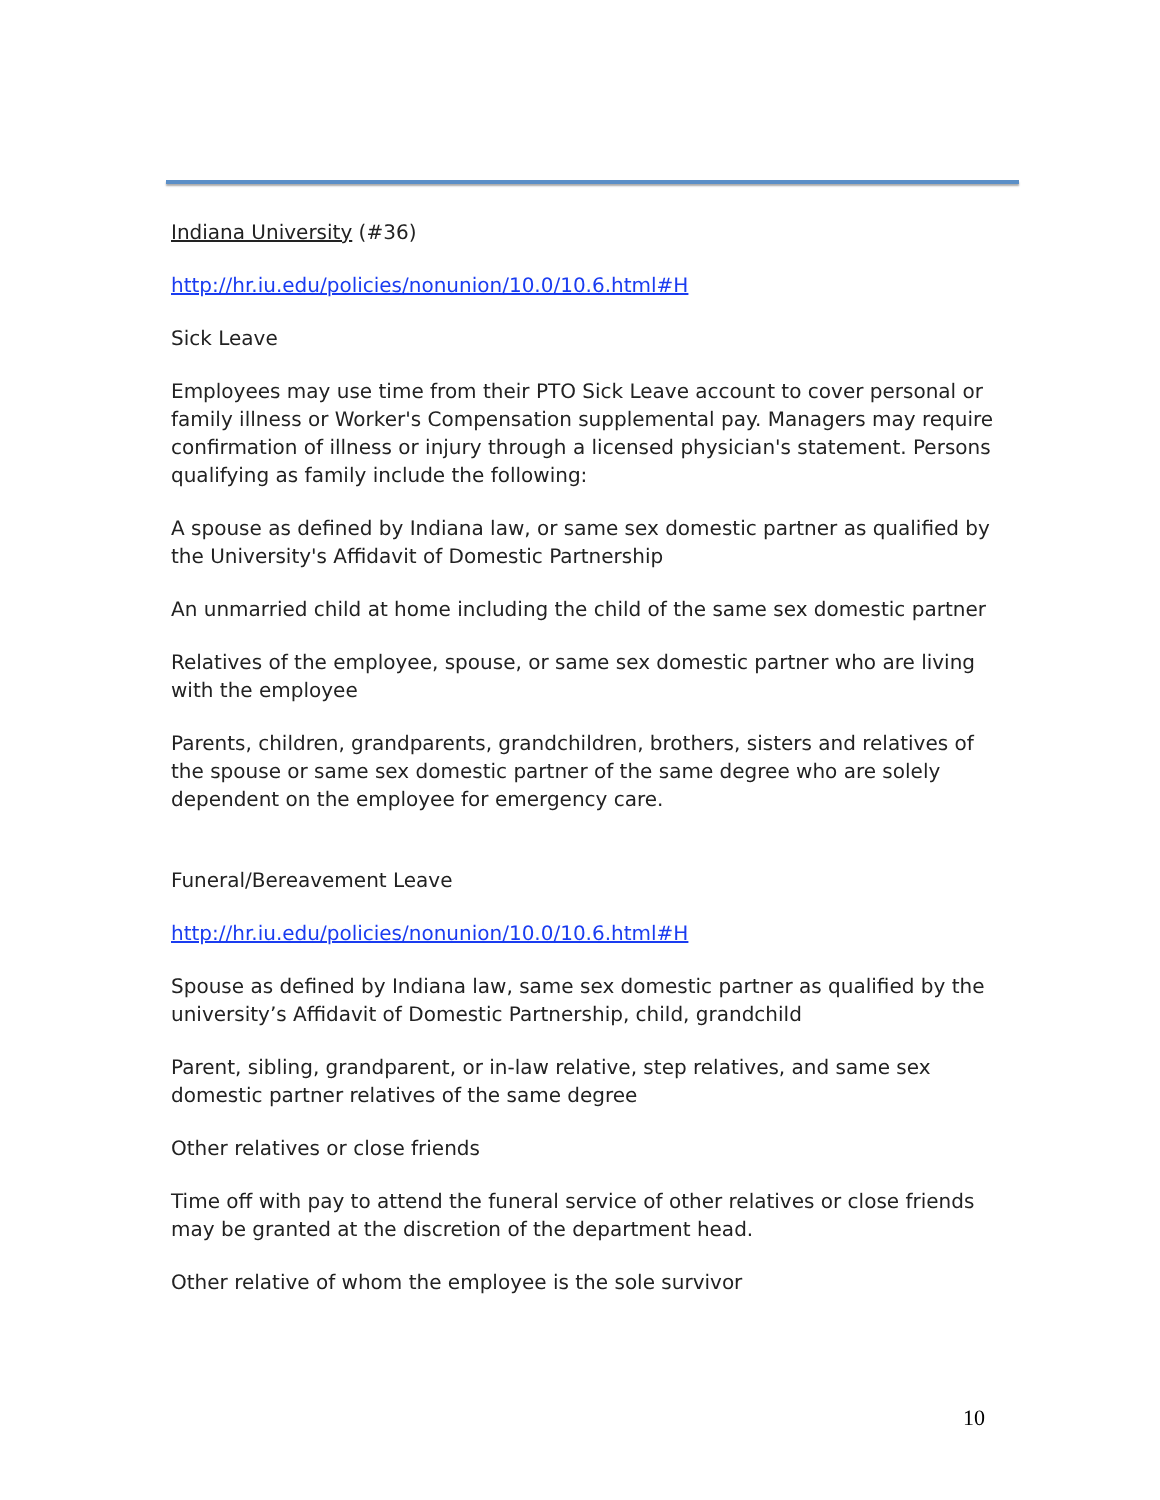Indiana University (#36)
http://hr.iu.edu/policies/nonunion/10.0/10.6.html#H
Sick Leave
Employees may use time from their PTO Sick Leave account to cover personal or family illness or Worker's Compensation supplemental pay. Managers may require confirmation of illness or injury through a licensed physician's statement. Persons qualifying as family include the following:
A spouse as defined by Indiana law, or same sex domestic partner as qualified by the University's Affidavit of Domestic Partnership
An unmarried child at home including the child of the same sex domestic partner
Relatives of the employee, spouse, or same sex domestic partner who are living with the employee
Parents, children, grandparents, grandchildren, brothers, sisters and relatives of the spouse or same sex domestic partner of the same degree who are solely dependent on the employee for emergency care.
Funeral/Bereavement Leave
http://hr.iu.edu/policies/nonunion/10.0/10.6.html#H
Spouse as defined by Indiana law, same sex domestic partner as qualified by the university’s Affidavit of Domestic Partnership, child, grandchild
Parent, sibling, grandparent, or in-law relative, step relatives, and same sex domestic partner relatives of the same degree
Other relatives or close friends
Time off with pay to attend the funeral service of other relatives or close friends may be granted at the discretion of the department head.
Other relative of whom the employee is the sole survivor
10